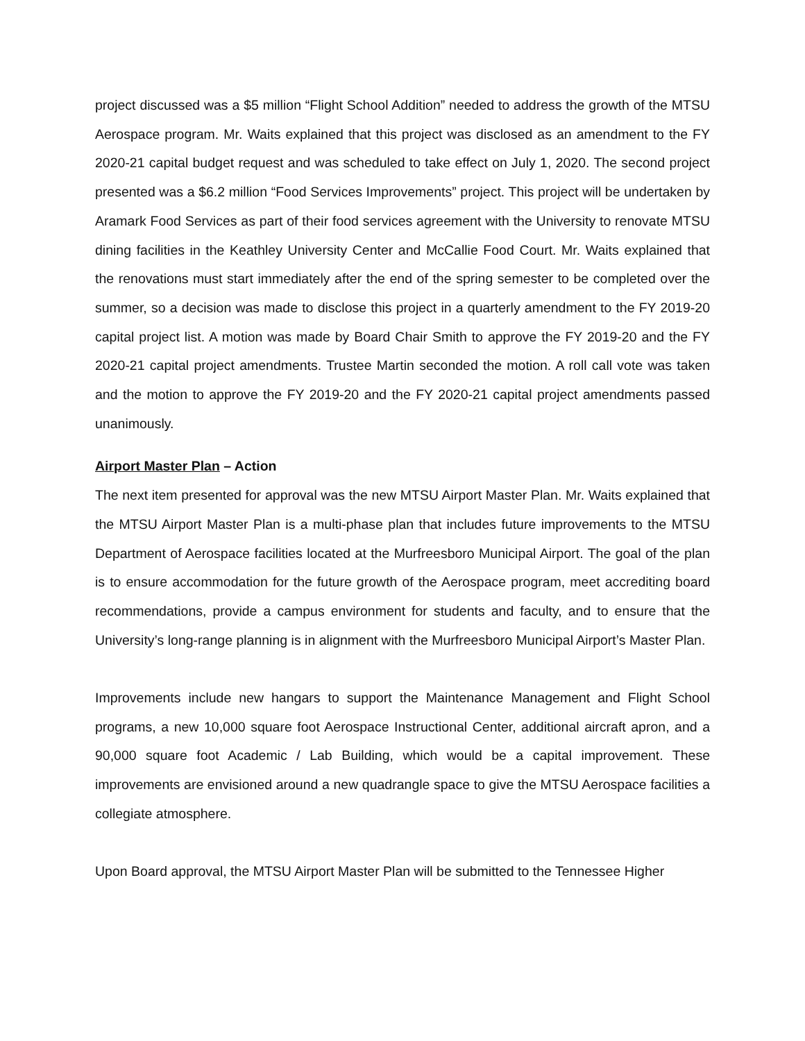project discussed was a $5 million “Flight School Addition” needed to address the growth of the MTSU Aerospace program. Mr. Waits explained that this project was disclosed as an amendment to the FY 2020-21 capital budget request and was scheduled to take effect on July 1, 2020. The second project presented was a $6.2 million “Food Services Improvements” project. This project will be undertaken by Aramark Food Services as part of their food services agreement with the University to renovate MTSU dining facilities in the Keathley University Center and McCallie Food Court. Mr. Waits explained that the renovations must start immediately after the end of the spring semester to be completed over the summer, so a decision was made to disclose this project in a quarterly amendment to the FY 2019-20 capital project list. A motion was made by Board Chair Smith to approve the FY 2019-20 and the FY 2020-21 capital project amendments. Trustee Martin seconded the motion. A roll call vote was taken and the motion to approve the FY 2019-20 and the FY 2020-21 capital project amendments passed unanimously.
Airport Master Plan – Action
The next item presented for approval was the new MTSU Airport Master Plan. Mr. Waits explained that the MTSU Airport Master Plan is a multi-phase plan that includes future improvements to the MTSU Department of Aerospace facilities located at the Murfreesboro Municipal Airport. The goal of the plan is to ensure accommodation for the future growth of the Aerospace program, meet accrediting board recommendations, provide a campus environment for students and faculty, and to ensure that the University’s long-range planning is in alignment with the Murfreesboro Municipal Airport’s Master Plan.
Improvements include new hangars to support the Maintenance Management and Flight School programs, a new 10,000 square foot Aerospace Instructional Center, additional aircraft apron, and a 90,000 square foot Academic / Lab Building, which would be a capital improvement. These improvements are envisioned around a new quadrangle space to give the MTSU Aerospace facilities a collegiate atmosphere.
Upon Board approval, the MTSU Airport Master Plan will be submitted to the Tennessee Higher